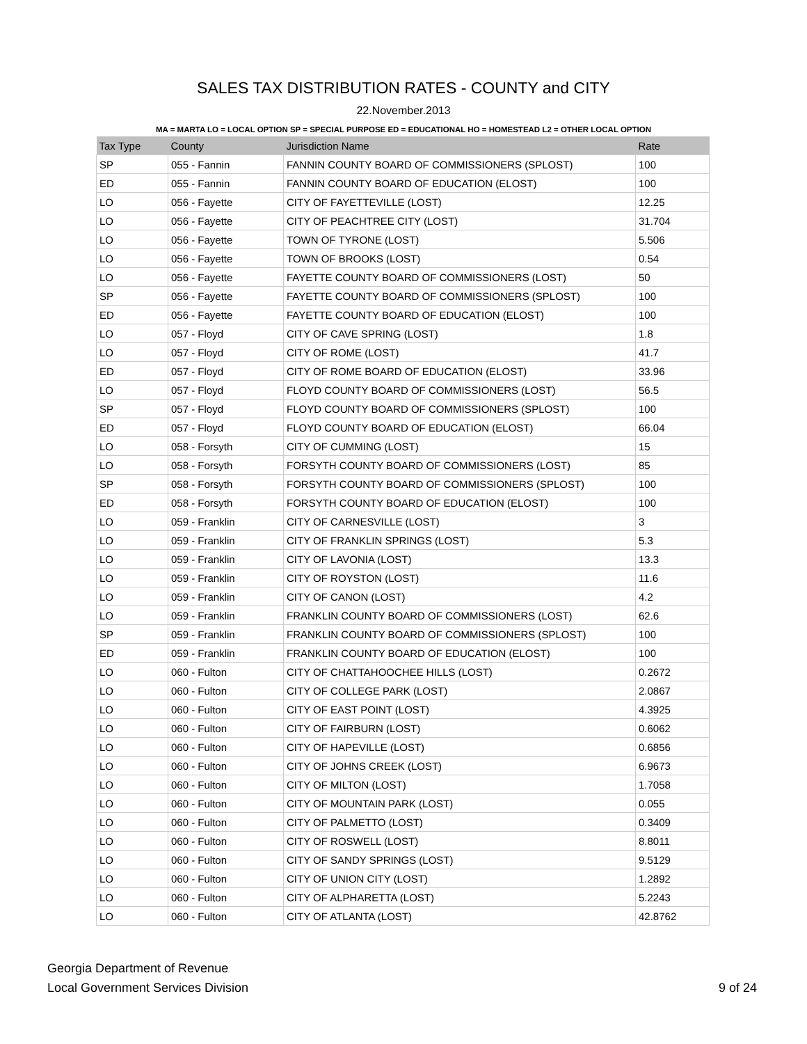SALES TAX DISTRIBUTION RATES - COUNTY and CITY
22.November.2013
MA = MARTA LO = LOCAL OPTION SP = SPECIAL PURPOSE ED = EDUCATIONAL HO = HOMESTEAD L2 = OTHER LOCAL OPTION
| Tax Type | County | Jurisdiction Name | Rate |
| --- | --- | --- | --- |
| SP | 055 - Fannin | FANNIN COUNTY BOARD OF COMMISSIONERS (SPLOST) | 100 |
| ED | 055 - Fannin | FANNIN COUNTY BOARD OF EDUCATION (ELOST) | 100 |
| LO | 056 - Fayette | CITY OF FAYETTEVILLE (LOST) | 12.25 |
| LO | 056 - Fayette | CITY OF PEACHTREE CITY (LOST) | 31.704 |
| LO | 056 - Fayette | TOWN OF TYRONE (LOST) | 5.506 |
| LO | 056 - Fayette | TOWN OF BROOKS (LOST) | 0.54 |
| LO | 056 - Fayette | FAYETTE COUNTY BOARD OF COMMISSIONERS (LOST) | 50 |
| SP | 056 - Fayette | FAYETTE COUNTY BOARD OF COMMISSIONERS (SPLOST) | 100 |
| ED | 056 - Fayette | FAYETTE COUNTY BOARD OF EDUCATION (ELOST) | 100 |
| LO | 057 - Floyd | CITY OF CAVE SPRING (LOST) | 1.8 |
| LO | 057 - Floyd | CITY OF ROME (LOST) | 41.7 |
| ED | 057 - Floyd | CITY OF ROME BOARD OF EDUCATION (ELOST) | 33.96 |
| LO | 057 - Floyd | FLOYD COUNTY BOARD OF COMMISSIONERS (LOST) | 56.5 |
| SP | 057 - Floyd | FLOYD COUNTY BOARD OF COMMISSIONERS (SPLOST) | 100 |
| ED | 057 - Floyd | FLOYD COUNTY BOARD OF EDUCATION (ELOST) | 66.04 |
| LO | 058 - Forsyth | CITY OF CUMMING (LOST) | 15 |
| LO | 058 - Forsyth | FORSYTH COUNTY BOARD OF COMMISSIONERS (LOST) | 85 |
| SP | 058 - Forsyth | FORSYTH COUNTY BOARD OF COMMISSIONERS (SPLOST) | 100 |
| ED | 058 - Forsyth | FORSYTH COUNTY BOARD OF EDUCATION (ELOST) | 100 |
| LO | 059 - Franklin | CITY OF CARNESVILLE (LOST) | 3 |
| LO | 059 - Franklin | CITY OF FRANKLIN SPRINGS (LOST) | 5.3 |
| LO | 059 - Franklin | CITY OF LAVONIA (LOST) | 13.3 |
| LO | 059 - Franklin | CITY OF ROYSTON (LOST) | 11.6 |
| LO | 059 - Franklin | CITY OF CANON (LOST) | 4.2 |
| LO | 059 - Franklin | FRANKLIN COUNTY BOARD OF COMMISSIONERS (LOST) | 62.6 |
| SP | 059 - Franklin | FRANKLIN COUNTY BOARD OF COMMISSIONERS (SPLOST) | 100 |
| ED | 059 - Franklin | FRANKLIN COUNTY BOARD OF EDUCATION (ELOST) | 100 |
| LO | 060 - Fulton | CITY OF CHATTAHOOCHEE HILLS (LOST) | 0.2672 |
| LO | 060 - Fulton | CITY OF COLLEGE PARK (LOST) | 2.0867 |
| LO | 060 - Fulton | CITY OF EAST POINT (LOST) | 4.3925 |
| LO | 060 - Fulton | CITY OF FAIRBURN (LOST) | 0.6062 |
| LO | 060 - Fulton | CITY OF HAPEVILLE (LOST) | 0.6856 |
| LO | 060 - Fulton | CITY OF JOHNS CREEK (LOST) | 6.9673 |
| LO | 060 - Fulton | CITY OF MILTON (LOST) | 1.7058 |
| LO | 060 - Fulton | CITY OF MOUNTAIN PARK (LOST) | 0.055 |
| LO | 060 - Fulton | CITY OF PALMETTO (LOST) | 0.3409 |
| LO | 060 - Fulton | CITY OF ROSWELL (LOST) | 8.8011 |
| LO | 060 - Fulton | CITY OF SANDY SPRINGS (LOST) | 9.5129 |
| LO | 060 - Fulton | CITY OF UNION CITY (LOST) | 1.2892 |
| LO | 060 - Fulton | CITY OF ALPHARETTA (LOST) | 5.2243 |
| LO | 060 - Fulton | CITY OF ATLANTA (LOST) | 42.8762 |
Georgia Department of Revenue
Local Government Services Division
9 of 24